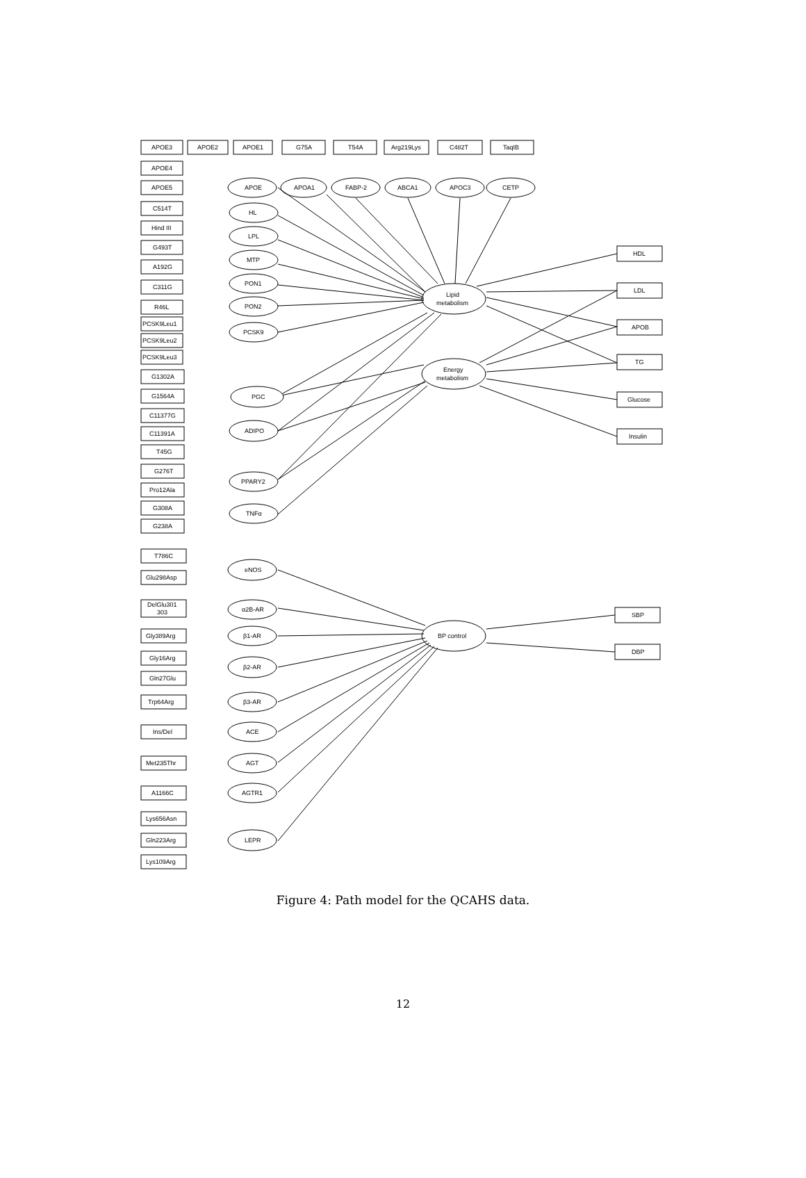APOE3
APOE2
APOE1
G75A
T54A
Arg219Lys
C482T
TaqIB
APOE4
APOE5
C514T
Hind III
G493T
A192G
C311G
R46L
PCSK9Leu1
PCSK9Leu2
PCSK9Leu3
G1302A
G1564A
C11377G
C11391A
T45G
G276T
Pro12Ala
G308A
G238A
T786C
Glu298Asp
DelGlu301
303
Gly389Arg
Gly16Arg
Gln27Glu
Trp64Arg
Ins/Del
Met235Thr
A1166C
Lys656Asn
Gln223Arg
Lys109Arg
APOE
APOA1
FABP-2
ABCA1
APOC3
CETP
HL
LPL
MTP
PON1
PON2
PCSK9
PGC
ADIPO
PPARY2
TNFα
eNOS
α2B-AR
β1-AR
β2-AR
β3-AR
ACE
AGT
AGTR1
LEPR
Lipid
metabolism
Energy
metabolism
BP control
HDL
LDL
APOB
TG
Glucose
Insulin
SBP
DBP
Figure 4: Path model for the QCAHS data.
12